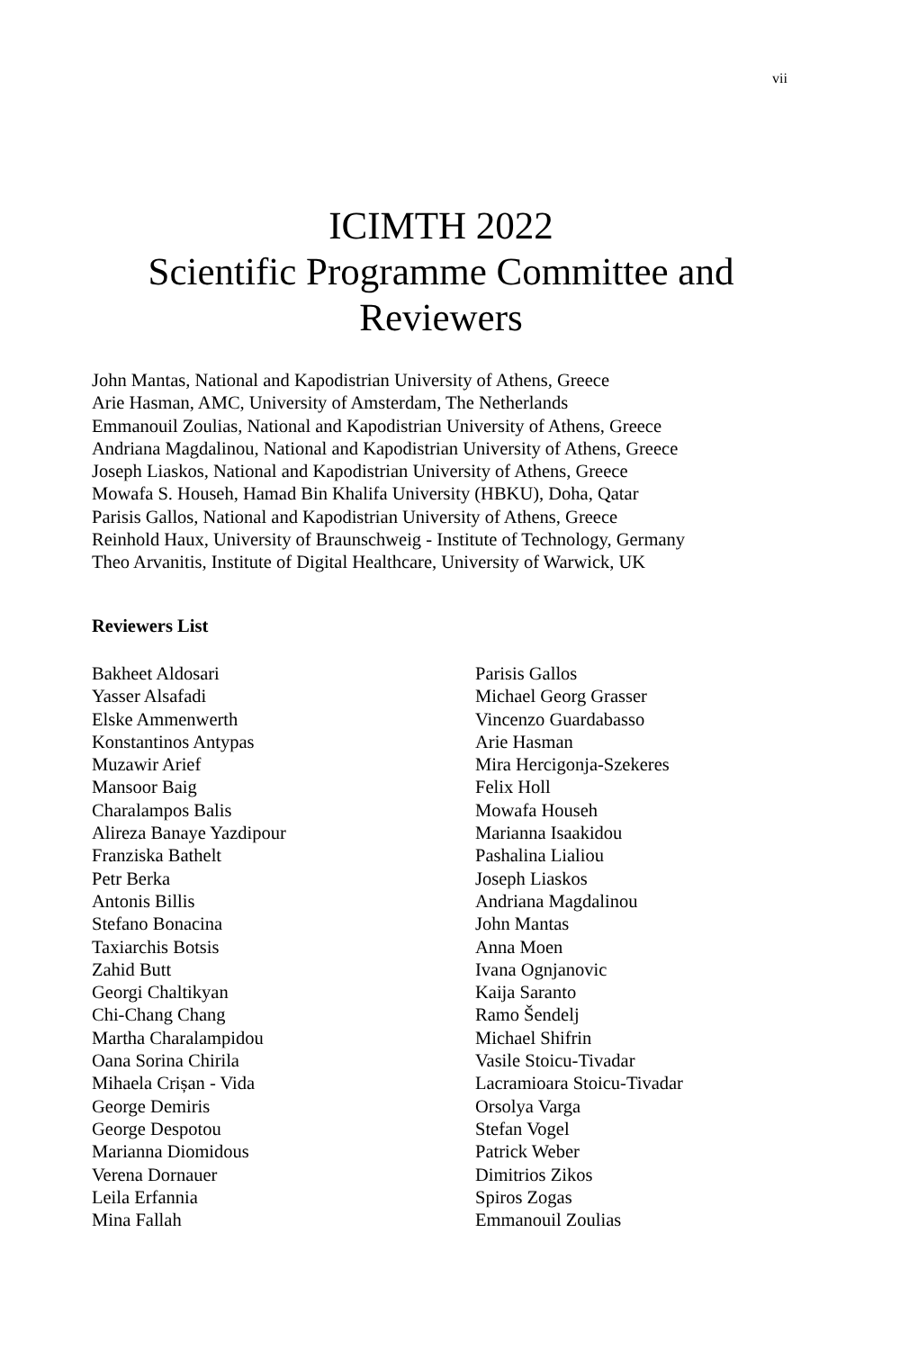vii
ICIMTH 2022
Scientific Programme Committee and
Reviewers
John Mantas, National and Kapodistrian University of Athens, Greece
Arie Hasman, AMC, University of Amsterdam, The Netherlands
Emmanouil Zoulias, National and Kapodistrian University of Athens, Greece
Andriana Magdalinou, National and Kapodistrian University of Athens, Greece
Joseph Liaskos, National and Kapodistrian University of Athens, Greece
Mowafa S. Househ, Hamad Bin Khalifa University (HBKU), Doha, Qatar
Parisis Gallos, National and Kapodistrian University of Athens, Greece
Reinhold Haux, University of Braunschweig - Institute of Technology, Germany
Theo Arvanitis, Institute of Digital Healthcare, University of Warwick, UK
Reviewers List
Bakheet Aldosari
Yasser Alsafadi
Elske Ammenwerth
Konstantinos Antypas
Muzawir Arief
Mansoor Baig
Charalampos Balis
Alireza Banaye Yazdipour
Franziska Bathelt
Petr Berka
Antonis Billis
Stefano Bonacina
Taxiarchis Botsis
Zahid Butt
Georgi Chaltikyan
Chi-Chang Chang
Martha Charalampidou
Oana Sorina Chirila
Mihaela Crișan - Vida
George Demiris
George Despotou
Marianna Diomidous
Verena Dornauer
Leila Erfannia
Mina Fallah
Parisis Gallos
Michael Georg Grasser
Vincenzo Guardabasso
Arie Hasman
Mira Hercigonja-Szekeres
Felix Holl
Mowafa Househ
Marianna Isaakidou
Pashalina Lialiou
Joseph Liaskos
Andriana Magdalinou
John Mantas
Anna Moen
Ivana Ognjanovic
Kaija Saranto
Ramo Šendelj
Michael Shifrin
Vasile Stoicu-Tivadar
Lacramioara Stoicu-Tivadar
Orsolya Varga
Stefan Vogel
Patrick Weber
Dimitrios Zikos
Spiros Zogas
Emmanouil Zoulias